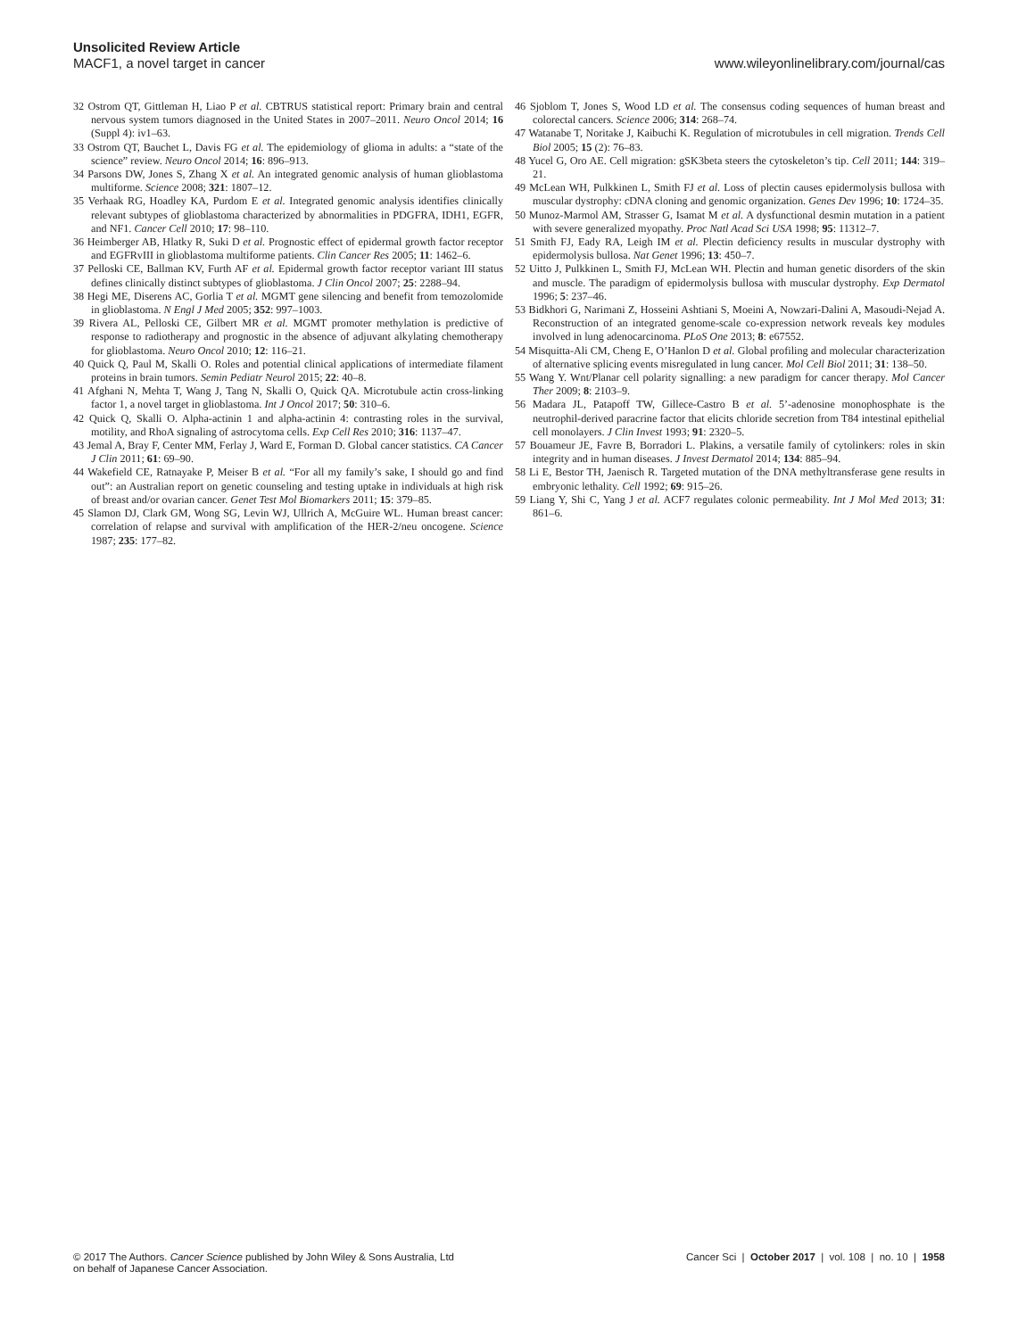Unsolicited Review Article
MACF1, a novel target in cancer
www.wileyonlinelibrary.com/journal/cas
32 Ostrom QT, Gittleman H, Liao P et al. CBTRUS statistical report: Primary brain and central nervous system tumors diagnosed in the United States in 2007–2011. Neuro Oncol 2014; 16 (Suppl 4): iv1–63.
33 Ostrom QT, Bauchet L, Davis FG et al. The epidemiology of glioma in adults: a “state of the science” review. Neuro Oncol 2014; 16: 896–913.
34 Parsons DW, Jones S, Zhang X et al. An integrated genomic analysis of human glioblastoma multiforme. Science 2008; 321: 1807–12.
35 Verhaak RG, Hoadley KA, Purdom E et al. Integrated genomic analysis identifies clinically relevant subtypes of glioblastoma characterized by abnormalities in PDGFRA, IDH1, EGFR, and NF1. Cancer Cell 2010; 17: 98–110.
36 Heimberger AB, Hlatky R, Suki D et al. Prognostic effect of epidermal growth factor receptor and EGFRvIII in glioblastoma multiforme patients. Clin Cancer Res 2005; 11: 1462–6.
37 Pelloski CE, Ballman KV, Furth AF et al. Epidermal growth factor receptor variant III status defines clinically distinct subtypes of glioblastoma. J Clin Oncol 2007; 25: 2288–94.
38 Hegi ME, Diserens AC, Gorlia T et al. MGMT gene silencing and benefit from temozolomide in glioblastoma. N Engl J Med 2005; 352: 997–1003.
39 Rivera AL, Pelloski CE, Gilbert MR et al. MGMT promoter methylation is predictive of response to radiotherapy and prognostic in the absence of adjuvant alkylating chemotherapy for glioblastoma. Neuro Oncol 2010; 12: 116–21.
40 Quick Q, Paul M, Skalli O. Roles and potential clinical applications of intermediate filament proteins in brain tumors. Semin Pediatr Neurol 2015; 22: 40–8.
41 Afghani N, Mehta T, Wang J, Tang N, Skalli O, Quick QA. Microtubule actin cross-linking factor 1, a novel target in glioblastoma. Int J Oncol 2017; 50: 310–6.
42 Quick Q, Skalli O. Alpha-actinin 1 and alpha-actinin 4: contrasting roles in the survival, motility, and RhoA signaling of astrocytoma cells. Exp Cell Res 2010; 316: 1137–47.
43 Jemal A, Bray F, Center MM, Ferlay J, Ward E, Forman D. Global cancer statistics. CA Cancer J Clin 2011; 61: 69–90.
44 Wakefield CE, Ratnayake P, Meiser B et al. “For all my family’s sake, I should go and find out”: an Australian report on genetic counseling and testing uptake in individuals at high risk of breast and/or ovarian cancer. Genet Test Mol Biomarkers 2011; 15: 379–85.
45 Slamon DJ, Clark GM, Wong SG, Levin WJ, Ullrich A, McGuire WL. Human breast cancer: correlation of relapse and survival with amplification of the HER-2/neu oncogene. Science 1987; 235: 177–82.
46 Sjoblom T, Jones S, Wood LD et al. The consensus coding sequences of human breast and colorectal cancers. Science 2006; 314: 268–74.
47 Watanabe T, Noritake J, Kaibuchi K. Regulation of microtubules in cell migration. Trends Cell Biol 2005; 15 (2): 76–83.
48 Yucel G, Oro AE. Cell migration: gSK3beta steers the cytoskeleton’s tip. Cell 2011; 144: 319–21.
49 McLean WH, Pulkkinen L, Smith FJ et al. Loss of plectin causes epidermolysis bullosa with muscular dystrophy: cDNA cloning and genomic organization. Genes Dev 1996; 10: 1724–35.
50 Munoz-Marmol AM, Strasser G, Isamat M et al. A dysfunctional desmin mutation in a patient with severe generalized myopathy. Proc Natl Acad Sci USA 1998; 95: 11312–7.
51 Smith FJ, Eady RA, Leigh IM et al. Plectin deficiency results in muscular dystrophy with epidermolysis bullosa. Nat Genet 1996; 13: 450–7.
52 Uitto J, Pulkkinen L, Smith FJ, McLean WH. Plectin and human genetic disorders of the skin and muscle. The paradigm of epidermolysis bullosa with muscular dystrophy. Exp Dermatol 1996; 5: 237–46.
53 Bidkhori G, Narimani Z, Hosseini Ashtiani S, Moeini A, Nowzari-Dalini A, Masoudi-Nejad A. Reconstruction of an integrated genome-scale co-expression network reveals key modules involved in lung adenocarcinoma. PLoS One 2013; 8: e67552.
54 Misquitta-Ali CM, Cheng E, O’Hanlon D et al. Global profiling and molecular characterization of alternative splicing events misregulated in lung cancer. Mol Cell Biol 2011; 31: 138–50.
55 Wang Y. Wnt/Planar cell polarity signalling: a new paradigm for cancer therapy. Mol Cancer Ther 2009; 8: 2103–9.
56 Madara JL, Patapoff TW, Gillece-Castro B et al. 5’-adenosine monophosphate is the neutrophil-derived paracrine factor that elicits chloride secretion from T84 intestinal epithelial cell monolayers. J Clin Invest 1993; 91: 2320–5.
57 Bouameur JE, Favre B, Borradori L. Plakins, a versatile family of cytolinkers: roles in skin integrity and in human diseases. J Invest Dermatol 2014; 134: 885–94.
58 Li E, Bestor TH, Jaenisch R. Targeted mutation of the DNA methyltransferase gene results in embryonic lethality. Cell 1992; 69: 915–26.
59 Liang Y, Shi C, Yang J et al. ACF7 regulates colonic permeability. Int J Mol Med 2013; 31: 861–6.
© 2017 The Authors. Cancer Science published by John Wiley & Sons Australia, Ltd
on behalf of Japanese Cancer Association.
Cancer Sci | October 2017 | vol. 108 | no. 10 | 1958